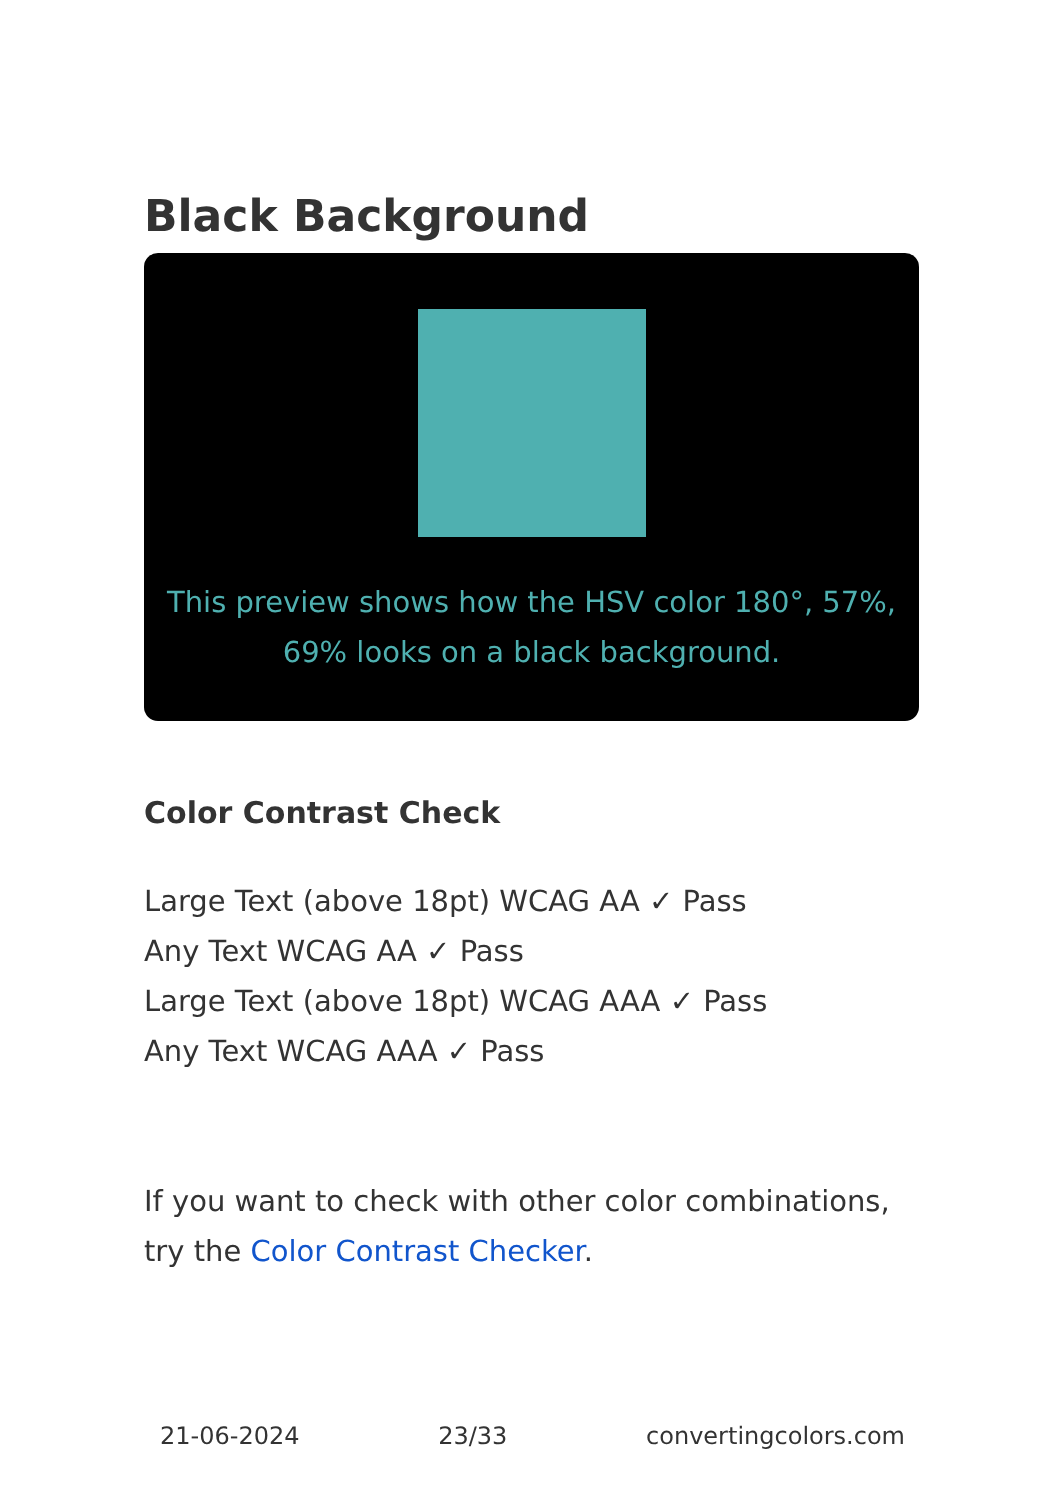Black Background
This preview shows how the HSV color 180°, 57%, 69% looks on a black background.
Color Contrast Check
Large Text (above 18pt) WCAG AA ✓ Pass
Any Text WCAG AA ✓ Pass
Large Text (above 18pt) WCAG AAA ✓ Pass
Any Text WCAG AAA ✓ Pass
If you want to check with other color combinations, try the Color Contrast Checker.
21-06-2024 23/33 convertingcolors.com